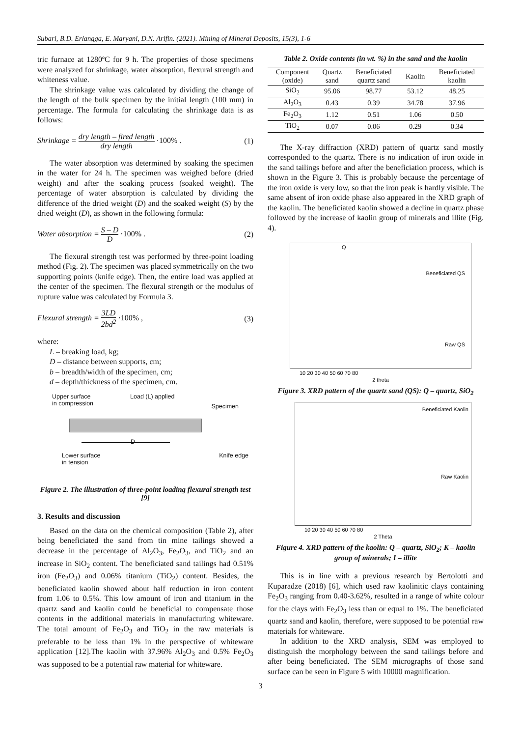Subari, B.D. Erlangga, E. Maryani, D.N. Arifin. (2021). Mining of Mineral Deposits, 15(3), 1-6
tric furnace at 1280ºC for 9 h. The properties of those specimens were analyzed for shrinkage, water absorption, flexural strength and whiteness value.
The shrinkage value was calculated by dividing the change of the length of the bulk specimen by the initial length (100 mm) in percentage. The formula for calculating the shrinkage data is as follows:
Shrinkage = dry length – fired length dry length ·100% . (1)
The water absorption was determined by soaking the specimen in the water for 24 h. The specimen was weighed before (dried weight) and after the soaking process (soaked weight). The percentage of water absorption is calculated by dividing the difference of the dried weight (D) and the soaked weight (S) by the dried weight (D), as shown in the following formula:
Water absorption = S – D D ·100% . (2)
The flexural strength test was performed by three-point loading method (Fig. 2). The specimen was placed symmetrically on the two supporting points (knife edge). Then, the entire load was applied at the center of the specimen. The flexural strength or the modulus of rupture value was calculated by Formula 3.
Flexural strength = 3LD 2bd<sup>2</sup> ·100% , (3)
where:
L – breaking load, kg;
D – distance between supports, cm;
b – breadth/width of the specimen, cm;
d – depth/thickness of the specimen, cm.
Upper surface
in compression Load (L) applied Specimen
D
Lower surface
in tension Knife edge
Figure 2. The illustration of three-point loading flexural strength test [9]
3. Results and discussion
Based on the data on the chemical composition (Table 2), after being beneficiated the sand from tin mine tailings showed a decrease in the percentage of Al<sub>2</sub>O<sub>3</sub>, Fe<sub>2</sub>O<sub>3</sub>, and TiO<sub>2</sub> and an increase in SiO<sub>2</sub> content. The beneficiated sand tailings had 0.51% iron (Fe<sub>2</sub>O<sub>3</sub>) and 0.06% titanium (TiO<sub>2</sub>) content. Besides, the beneficiated kaolin showed about half reduction in iron content from 1.06 to 0.5%. This low amount of iron and titanium in the quartz sand and kaolin could be beneficial to compensate those contents in the additional materials in manufacturing whiteware. The total amount of Fe<sub>2</sub>O<sub>3</sub> and TiO<sub>2</sub> in the raw materials is preferable to be less than 1% in the perspective of whiteware application [12].The kaolin with 37.96% Al<sub>2</sub>O<sub>3</sub> and 0.5% Fe<sub>2</sub>O<sub>3</sub> was supposed to be a potential raw material for whiteware.
Table 2. Oxide contents (in wt. %) in the sand and the kaolin
| Component (oxide) | Quartz sand | Beneficiated quartz sand | Kaolin | Beneficiated kaolin |
| --- | --- | --- | --- | --- |
| SiO<sub>2</sub> | 95.06 | 98.77 | 53.12 | 48.25 |
| Al<sub>2</sub>O<sub>3</sub> | 0.43 | 0.39 | 34.78 | 37.96 |
| Fe<sub>2</sub>O<sub>3</sub> | 1.12 | 0.51 | 1.06 | 0.50 |
| TiO<sub>2</sub> | 0.07 | 0.06 | 0.29 | 0.34 |
The X-ray diffraction (XRD) pattern of quartz sand mostly corresponded to the quartz. There is no indication of iron oxide in the sand tailings before and after the beneficiation process, which is shown in the Figure 3. This is probably because the percentage of the iron oxide is very low, so that the iron peak is hardly visible. The same absent of iron oxide phase also appeared in the XRD graph of the kaolin. The beneficiated kaolin showed a decline in quartz phase followed by the increase of kaolin group of minerals and illite (Fig. 4).
Beneficiated QS
Raw QS
Q
10 20 30 40 50 60 70 80
2 theta
Figure 3. XRD pattern of the quartz sand (QS): Q – quartz, SiO<sub>2</sub>
Beneficiated Kaolin
Raw Kaolin
10 20 30 40 50 60 70 80
2 Theta
Figure 4. XRD pattern of the kaolin: Q – quartz, SiO<sub>2</sub>; K – kaolin group of minerals; I – illite
This is in line with a previous research by Bertolotti and Kuparadze (2018) [6], which used raw kaolinitic clays containing Fe<sub>2</sub>O<sub>3</sub> ranging from 0.40-3.62%, resulted in a range of white colour for the clays with Fe<sub>2</sub>O<sub>3</sub> less than or equal to 1%. The beneficiated quartz sand and kaolin, therefore, were supposed to be potential raw materials for whiteware.
In addition to the XRD analysis, SEM was employed to distinguish the morphology between the sand tailings before and after being beneficiated. The SEM micrographs of those sand surface can be seen in Figure 5 with 10000 magnification.
3